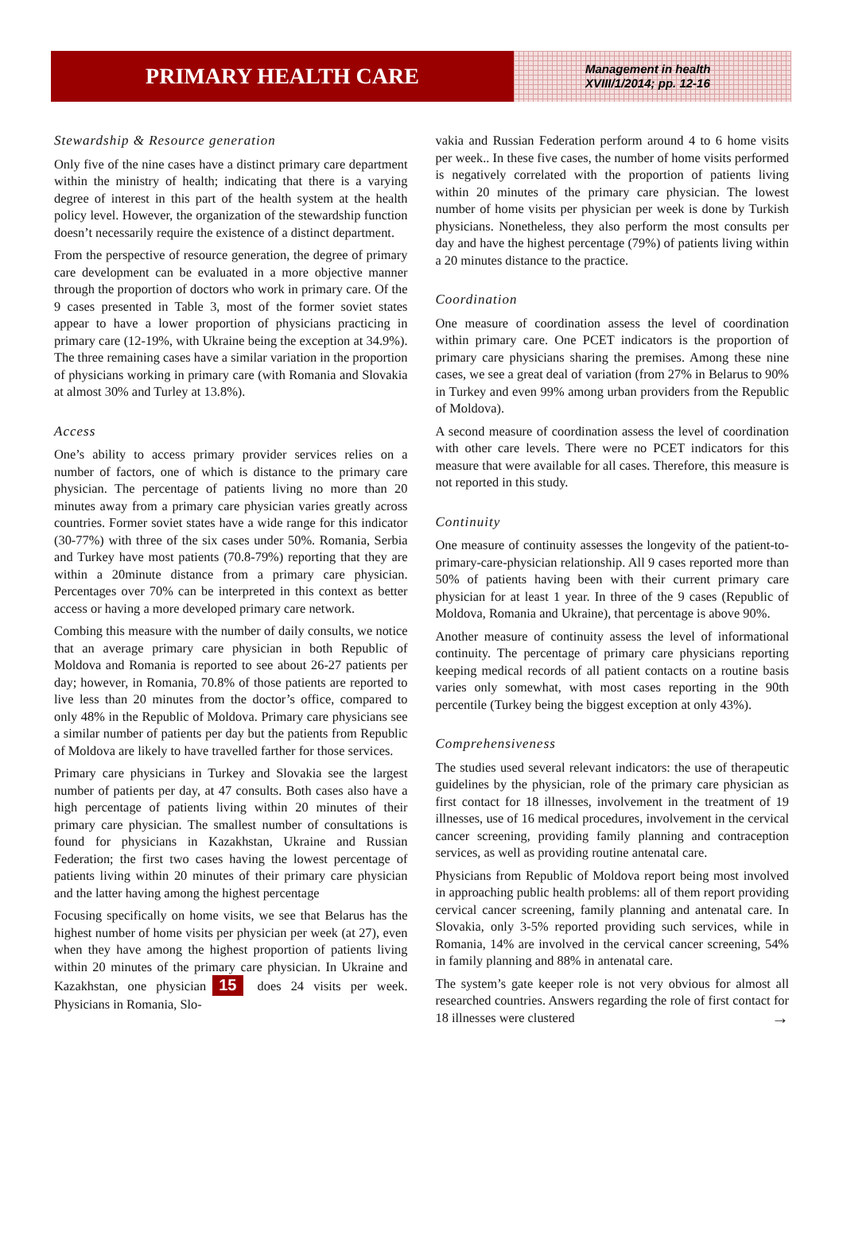PRIMARY HEALTH CARE
Management in health
XVIII/1/2014; pp. 12-16
Stewardship & Resource generation
Only five of the nine cases have a distinct primary care department within the ministry of health; indicating that there is a varying degree of interest in this part of the health system at the health policy level. However, the organization of the stewardship function doesn’t necessarily require the existence of a distinct department.
From the perspective of resource generation, the degree of primary care development can be evaluated in a more objective manner through the proportion of doctors who work in primary care. Of the 9 cases presented in Table 3, most of the former soviet states appear to have a lower proportion of physicians practicing in primary care (12-19%, with Ukraine being the exception at 34.9%). The three remaining cases have a similar variation in the proportion of physicians working in primary care (with Romania and Slovakia at almost 30% and Turley at 13.8%).
Access
One’s ability to access primary provider services relies on a number of factors, one of which is distance to the primary care physician. The percentage of patients living no more than 20 minutes away from a primary care physician varies greatly across countries. Former soviet states have a wide range for this indicator (30-77%) with three of the six cases under 50%. Romania, Serbia and Turkey have most patients (70.8-79%) reporting that they are within a 20minute distance from a primary care physician. Percentages over 70% can be interpreted in this context as better access or having a more developed primary care network.
Combing this measure with the number of daily consults, we notice that an average primary care physician in both Republic of Moldova and Romania is reported to see about 26-27 patients per day; however, in Romania, 70.8% of those patients are reported to live less than 20 minutes from the doctor’s office, compared to only 48% in the Republic of Moldova. Primary care physicians see a similar number of patients per day but the patients from Republic of Moldova are likely to have travelled farther for those services.
Primary care physicians in Turkey and Slovakia see the largest number of patients per day, at 47 consults. Both cases also have a high percentage of patients living within 20 minutes of their primary care physician. The smallest number of consultations is found for physicians in Kazakhstan, Ukraine and Russian Federation; the first two cases having the lowest percentage of patients living within 20 minutes of their primary care physician and the latter having among the highest percentage
Focusing specifically on home visits, we see that Belarus has the highest number of home visits per physician per week (at 27), even when they have among the highest proportion of patients living within 20 minutes of the primary care physician. In Ukraine and Kazakhstan, one physician 15 does 24 visits per week. Physicians in Romania, Slo-
vakia and Russian Federation perform around 4 to 6 home visits per week.. In these five cases, the number of home visits performed is negatively correlated with the proportion of patients living within 20 minutes of the primary care physician. The lowest number of home visits per physician per week is done by Turkish physicians. Nonetheless, they also perform the most consults per day and have the highest percentage (79%) of patients living within a 20 minutes distance to the practice.
Coordination
One measure of coordination assess the level of coordination within primary care. One PCET indicators is the proportion of primary care physicians sharing the premises. Among these nine cases, we see a great deal of variation (from 27% in Belarus to 90% in Turkey and even 99% among urban providers from the Republic of Moldova).
A second measure of coordination assess the level of coordination with other care levels. There were no PCET indicators for this measure that were available for all cases. Therefore, this measure is not reported in this study.
Continuity
One measure of continuity assesses the longevity of the patient-to-primary-care-physician relationship. All 9 cases reported more than 50% of patients having been with their current primary care physician for at least 1 year. In three of the 9 cases (Republic of Moldova, Romania and Ukraine), that percentage is above 90%.
Another measure of continuity assess the level of informational continuity. The percentage of primary care physicians reporting keeping medical records of all patient contacts on a routine basis varies only somewhat, with most cases reporting in the 90th percentile (Turkey being the biggest exception at only 43%).
Comprehensiveness
The studies used several relevant indicators: the use of therapeutic guidelines by the physician, role of the primary care physician as first contact for 18 illnesses, involvement in the treatment of 19 illnesses, use of 16 medical procedures, involvement in the cervical cancer screening, providing family planning and contraception services, as well as providing routine antenatal care.
Physicians from Republic of Moldova report being most involved in approaching public health problems: all of them report providing cervical cancer screening, family planning and antenatal care. In Slovakia, only 3-5% reported providing such services, while in Romania, 14% are involved in the cervical cancer screening, 54% in family planning and 88% in antenatal care.
The system’s gate keeper role is not very obvious for almost all researched countries. Answers regarding the role of first contact for 18 illnesses were clustered →